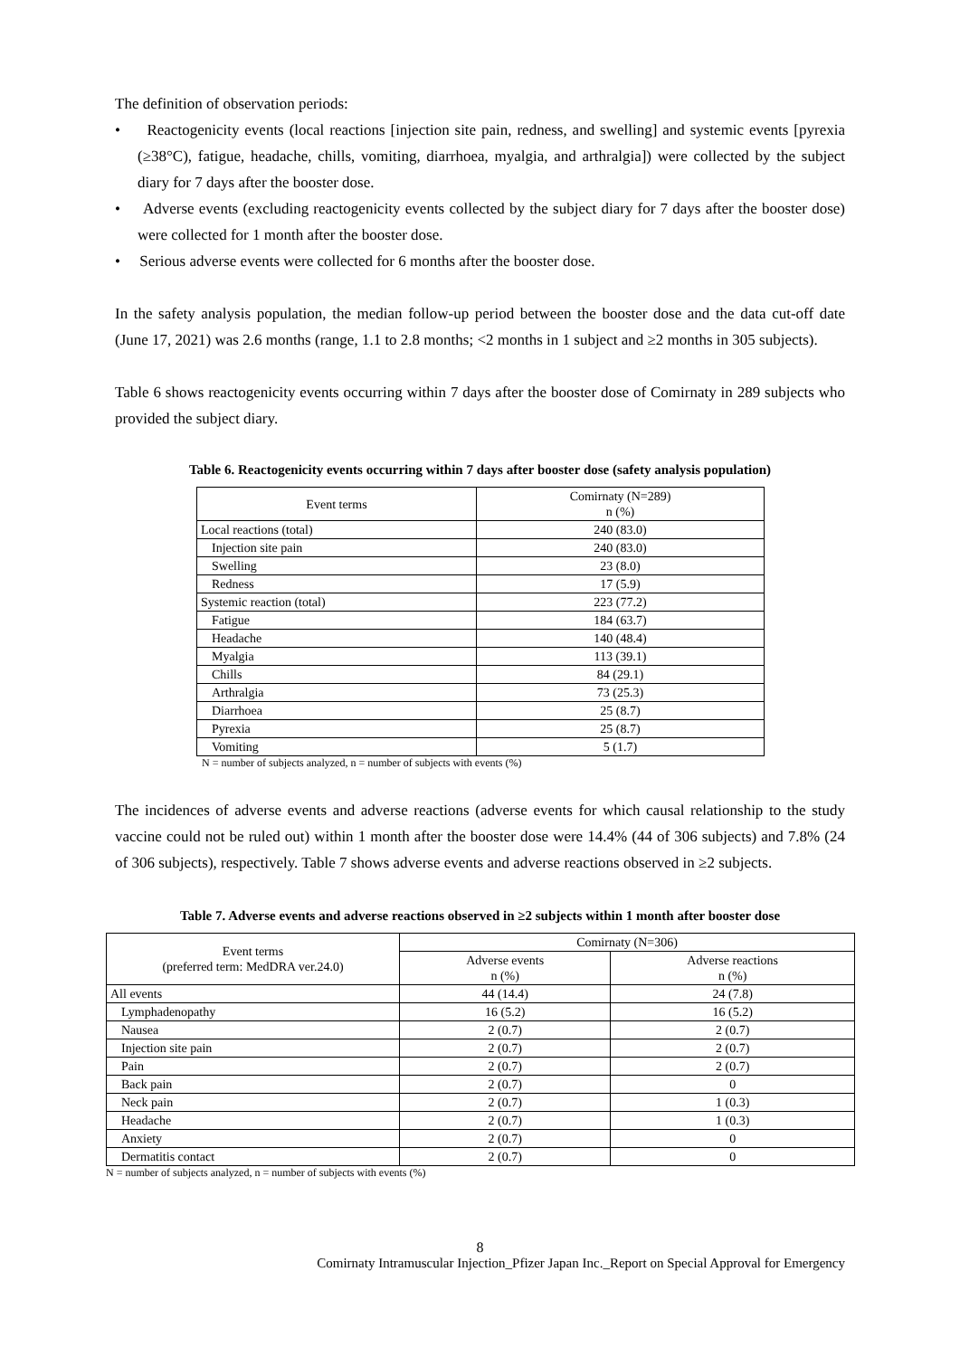The definition of observation periods:
• Reactogenicity events (local reactions [injection site pain, redness, and swelling] and systemic events [pyrexia (≥38°C), fatigue, headache, chills, vomiting, diarrhoea, myalgia, and arthralgia]) were collected by the subject diary for 7 days after the booster dose.
• Adverse events (excluding reactogenicity events collected by the subject diary for 7 days after the booster dose) were collected for 1 month after the booster dose.
• Serious adverse events were collected for 6 months after the booster dose.
In the safety analysis population, the median follow-up period between the booster dose and the data cut-off date (June 17, 2021) was 2.6 months (range, 1.1 to 2.8 months; <2 months in 1 subject and ≥2 months in 305 subjects).
Table 6 shows reactogenicity events occurring within 7 days after the booster dose of Comirnaty in 289 subjects who provided the subject diary.
Table 6. Reactogenicity events occurring within 7 days after booster dose (safety analysis population)
| Event terms | Comirnaty (N=289) n (%) |
| --- | --- |
| Local reactions (total) | 240 (83.0) |
| Injection site pain | 240 (83.0) |
| Swelling | 23 (8.0) |
| Redness | 17 (5.9) |
| Systemic reaction (total) | 223 (77.2) |
| Fatigue | 184 (63.7) |
| Headache | 140 (48.4) |
| Myalgia | 113 (39.1) |
| Chills | 84 (29.1) |
| Arthralgia | 73 (25.3) |
| Diarrhoea | 25 (8.7) |
| Pyrexia | 25 (8.7) |
| Vomiting | 5 (1.7) |
N = number of subjects analyzed, n = number of subjects with events (%)
The incidences of adverse events and adverse reactions (adverse events for which causal relationship to the study vaccine could not be ruled out) within 1 month after the booster dose were 14.4% (44 of 306 subjects) and 7.8% (24 of 306 subjects), respectively. Table 7 shows adverse events and adverse reactions observed in ≥2 subjects.
Table 7. Adverse events and adverse reactions observed in ≥2 subjects within 1 month after booster dose
| Event terms (preferred term: MedDRA ver.24.0) | Comirnaty (N=306) | |
| --- | --- | --- |
| | Adverse events n (%) | Adverse reactions n (%) |
| All events | 44 (14.4) | 24 (7.8) |
| Lymphadenopathy | 16 (5.2) | 16 (5.2) |
| Nausea | 2 (0.7) | 2 (0.7) |
| Injection site pain | 2 (0.7) | 2 (0.7) |
| Pain | 2 (0.7) | 2 (0.7) |
| Back pain | 2 (0.7) | 0 |
| Neck pain | 2 (0.7) | 1 (0.3) |
| Headache | 2 (0.7) | 1 (0.3) |
| Anxiety | 2 (0.7) | 0 |
| Dermatitis contact | 2 (0.7) | 0 |
N = number of subjects analyzed, n = number of subjects with events (%)
8
Comirnaty Intramuscular Injection_Pfizer Japan Inc._Report on Special Approval for Emergency